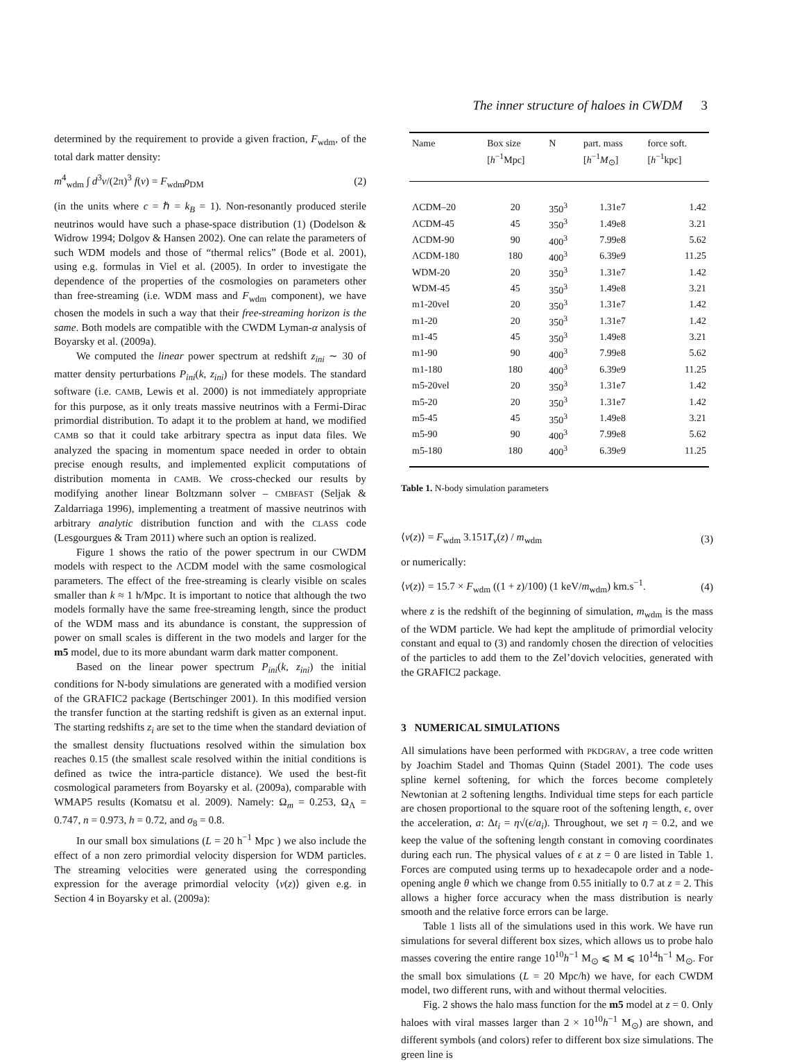The inner structure of haloes in CWDM 3
determined by the requirement to provide a given fraction, F<sub>wdm</sub>, of the total dark matter density:
m<sup>4</sup><sub>wdm</sub> ∫ d<sup>3</sup>v/(2π)<sup>3</sup> f(v) = F<sub>wdm</sub>ρ<sub>DM</sub> (2)
(in the units where c = ℏ = k<sub>B</sub> = 1). Non-resonantly produced sterile neutrinos would have such a phase-space distribution (1) (Dodelson & Widrow 1994; Dolgov & Hansen 2002). One can relate the parameters of such WDM models and those of “thermal relics” (Bode et al. 2001), using e.g. formulas in Viel et al. (2005). In order to investigate the dependence of the properties of the cosmologies on parameters other than free-streaming (i.e. WDM mass and F<sub>wdm</sub> component), we have chosen the models in such a way that their free-streaming horizon is the same. Both models are compatible with the CWDM Lyman-α analysis of Boyarsky et al. (2009a).
We computed the linear power spectrum at redshift z<sub>ini</sub> ∼ 30 of matter density perturbations P<sub>ini</sub>(k, z<sub>ini</sub>) for these models. The standard software (i.e. CAMB, Lewis et al. 2000) is not immediately appropriate for this purpose, as it only treats massive neutrinos with a Fermi-Dirac primordial distribution. To adapt it to the problem at hand, we modified CAMB so that it could take arbitrary spectra as input data files. We analyzed the spacing in momentum space needed in order to obtain precise enough results, and implemented explicit computations of distribution momenta in CAMB. We cross-checked our results by modifying another linear Boltzmann solver – CMBFAST (Seljak & Zaldarriaga 1996), implementing a treatment of massive neutrinos with arbitrary analytic distribution function and with the CLASS code (Lesgourgues & Tram 2011) where such an option is realized.
Figure 1 shows the ratio of the power spectrum in our CWDM models with respect to the ΛCDM model with the same cosmological parameters. The effect of the free-streaming is clearly visible on scales smaller than k ≈ 1 h/Mpc. It is important to notice that although the two models formally have the same free-streaming length, since the product of the WDM mass and its abundance is constant, the suppression of power on small scales is different in the two models and larger for the m5 model, due to its more abundant warm dark matter component.
Based on the linear power spectrum P<sub>ini</sub>(k, z<sub>ini</sub>) the initial conditions for N-body simulations are generated with a modified version of the GRAFIC2 package (Bertschinger 2001). In this modified version the transfer function at the starting redshift is given as an external input. The starting redshifts z<sub>i</sub> are set to the time when the standard deviation of the smallest density fluctuations resolved within the simulation box reaches 0.15 (the smallest scale resolved within the initial conditions is defined as twice the intra-particle distance). We used the best-fit cosmological parameters from Boyarsky et al. (2009a), comparable with WMAP5 results (Komatsu et al. 2009). Namely: Ω<sub>m</sub> = 0.253, Ω<sub>Λ</sub> = 0.747, n = 0.973, h = 0.72, and σ<sub>8</sub> = 0.8.
In our small box simulations (L = 20 h<sup>−1</sup> Mpc ) we also include the effect of a non zero primordial velocity dispersion for WDM particles. The streaming velocities were generated using the corresponding expression for the average primordial velocity ⟨v(z)⟩ given e.g. in Section 4 in Boyarsky et al. (2009a):
| Name | Box size [ h<sup>−1</sup>Mpc] | N | part. mass [ h<sup>−1</sup> M<sub>⊙</sub>] | force soft. [ h<sup>−1</sup>kpc] |
| --- | --- | --- | --- | --- |
| ΛCDM–20 | 20 | 350<sup>3</sup> | 1.31e7 | 1.42 |
| ΛCDM-45 | 45 | 350<sup>3</sup> | 1.49e8 | 3.21 |
| ΛCDM-90 | 90 | 400<sup>3</sup> | 7.99e8 | 5.62 |
| ΛCDM-180 | 180 | 400<sup>3</sup> | 6.39e9 | 11.25 |
| WDM-20 | 20 | 350<sup>3</sup> | 1.31e7 | 1.42 |
| WDM-45 | 45 | 350<sup>3</sup> | 1.49e8 | 3.21 |
| m1-20vel | 20 | 350<sup>3</sup> | 1.31e7 | 1.42 |
| m1-20 | 20 | 350<sup>3</sup> | 1.31e7 | 1.42 |
| m1-45 | 45 | 350<sup>3</sup> | 1.49e8 | 3.21 |
| m1-90 | 90 | 400<sup>3</sup> | 7.99e8 | 5.62 |
| m1-180 | 180 | 400<sup>3</sup> | 6.39e9 | 11.25 |
| m5-20vel | 20 | 350<sup>3</sup> | 1.31e7 | 1.42 |
| m5-20 | 20 | 350<sup>3</sup> | 1.31e7 | 1.42 |
| m5-45 | 45 | 350<sup>3</sup> | 1.49e8 | 3.21 |
| m5-90 | 90 | 400<sup>3</sup> | 7.99e8 | 5.62 |
| m5-180 | 180 | 400<sup>3</sup> | 6.39e9 | 11.25 |
Table 1. N-body simulation parameters
⟨v(z)⟩ = F<sub>wdm</sub> 3.151T<sub>ν</sub>(z) / m<sub>wdm</sub> (3)
or numerically:
⟨v(z)⟩ = 15.7 × F<sub>wdm</sub> ((1 + z)/100) (1 keV/m<sub>wdm</sub>) km.s<sup>−1</sup>. (4)
where z is the redshift of the beginning of simulation, m<sub>wdm</sub> is the mass of the WDM particle. We had kept the amplitude of primordial velocity constant and equal to (3) and randomly chosen the direction of velocities of the particles to add them to the Zel’dovich velocities, generated with the GRAFIC2 package.
3 NUMERICAL SIMULATIONS
All simulations have been performed with PKDGRAV, a tree code written by Joachim Stadel and Thomas Quinn (Stadel 2001). The code uses spline kernel softening, for which the forces become completely Newtonian at 2 softening lengths. Individual time steps for each particle are chosen proportional to the square root of the softening length, ϵ, over the acceleration, a: Δt<sub>i</sub> = η√(ϵ/a<sub>i</sub>). Throughout, we set η = 0.2, and we keep the value of the softening length constant in comoving coordinates during each run. The physical values of ϵ at z = 0 are listed in Table 1. Forces are computed using terms up to hexadecapole order and a node-opening angle θ which we change from 0.55 initially to 0.7 at z = 2. This allows a higher force accuracy when the mass distribution is nearly smooth and the relative force errors can be large.
Table 1 lists all of the simulations used in this work. We have run simulations for several different box sizes, which allows us to probe halo masses covering the entire range 10<sup>10</sup>h<sup>−1</sup> M<sub>⊙</sub> ⩽ M ⩽ 10<sup>14</sup>h<sup>−1</sup> M<sub>⊙</sub>. For the small box simulations (L = 20 Mpc/h) we have, for each CWDM model, two different runs, with and without thermal velocities.
Fig. 2 shows the halo mass function for the m5 model at z = 0. Only haloes with viral masses larger than 2 × 10<sup>10</sup>h<sup>−1</sup> M<sub>⊙</sub>) are shown, and different symbols (and colors) refer to different box size simulations. The green line is